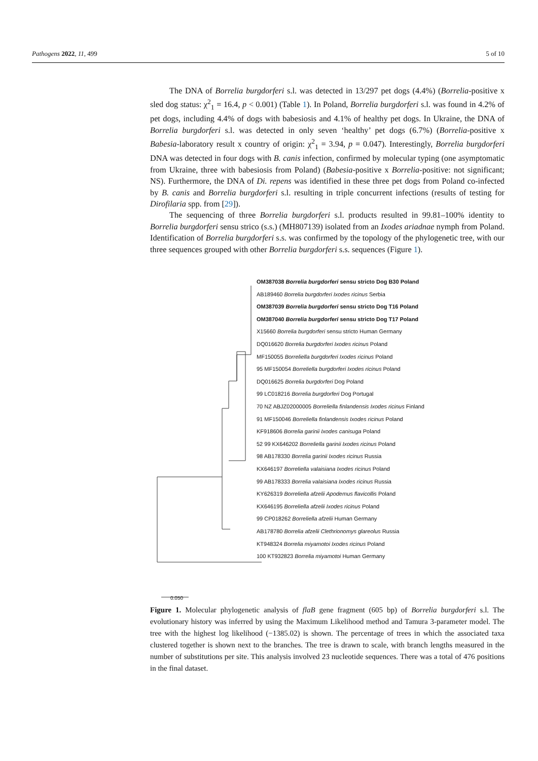Pathogens 2022, 11, 499 5 of 10
The DNA of Borrelia burgdorferi s.l. was detected in 13/297 pet dogs (4.4%) (Borrelia-positive x sled dog status: χ<sup>2</sup><sub>1</sub> = 16.4, p < 0.001) (Table 1). In Poland, Borrelia burgdorferi s.l. was found in 4.2% of pet dogs, including 4.4% of dogs with babesiosis and 4.1% of healthy pet dogs. In Ukraine, the DNA of Borrelia burgdorferi s.l. was detected in only seven ‘healthy’ pet dogs (6.7%) (Borrelia-positive x Babesia-laboratory result x country of origin: χ<sup>2</sup><sub>1</sub> = 3.94, p = 0.047). Interestingly, Borrelia burgdorferi DNA was detected in four dogs with B. canis infection, confirmed by molecular typing (one asymptomatic from Ukraine, three with babesiosis from Poland) (Babesia-positive x Borrelia-positive: not significant; NS). Furthermore, the DNA of Di. repens was identified in these three pet dogs from Poland co-infected by B. canis and Borrelia burgdorferi s.l. resulting in triple concurrent infections (results of testing for Dirofilaria spp. from [29]).
The sequencing of three Borrelia burgdorferi s.l. products resulted in 99.81–100% identity to Borrelia burgdorferi sensu strico (s.s.) (MH807139) isolated from an Ixodes ariadnae nymph from Poland. Identification of Borrelia burgdorferi s.s. was confirmed by the topology of the phylogenetic tree, with our three sequences grouped with other Borrelia burgdorferi s.s. sequences (Figure 1).
OM387038 Borrelia burgdorferi sensu stricto Dog B30 Poland
AB189460 Borrelia burgdorferi Ixodes ricinus Serbia
OM387039 Borrelia burgdorferi sensu stricto Dog T16 Poland
OM387040 Borrelia burgdorferi sensu stricto Dog T17 Poland
X15660 Borrelia burgdorferi sensu stricto Human Germany
DQ016620 Borrelia burgdorferi Ixodes ricinus Poland
MF150055 Borreliella burgdorferi Ixodes ricinus Poland
95 MF150054 Borreliella burgdorferi Ixodes ricinus Poland
DQ016625 Borrelia burgdorferi Dog Poland
99 LC018216 Borrelia burgdorferi Dog Portugal
70 NZ ABJZ02000005 Borreliella finlandensis Ixodes ricinus Finland
91 MF150046 Borreliella finlandensis Ixodes ricinus Poland
KF918606 Borrelia garinii Ixodes canisuga Poland
52 99 KX646202 Borreliella garinii Ixodes ricinus Poland
98 AB178330 Borrelia garinii Ixodes ricinus Russia
KX646197 Borreliella valaisiana Ixodes ricinus Poland
99 AB178333 Borrelia valaisiana Ixodes ricinus Russia
KY626319 Borreliella afzelii Apodemus flavicollis Poland
KX646195 Borreliella afzelii Ixodes ricinus Poland
99 CP018262 Borreliella afzelii Human Germany
AB178780 Borrelia afzelii Clethrionomys glareolus Russia
KT948324 Borrelia miyamotoi Ixodes ricinus Poland
100 KT932823 Borrelia miyamotoi Human Germany
0.050
Figure 1. Molecular phylogenetic analysis of flaB gene fragment (605 bp) of Borrelia burgdorferi s.l. The evolutionary history was inferred by using the Maximum Likelihood method and Tamura 3-parameter model. The tree with the highest log likelihood (−1385.02) is shown. The percentage of trees in which the associated taxa clustered together is shown next to the branches. The tree is drawn to scale, with branch lengths measured in the number of substitutions per site. This analysis involved 23 nucleotide sequences. There was a total of 476 positions in the final dataset.